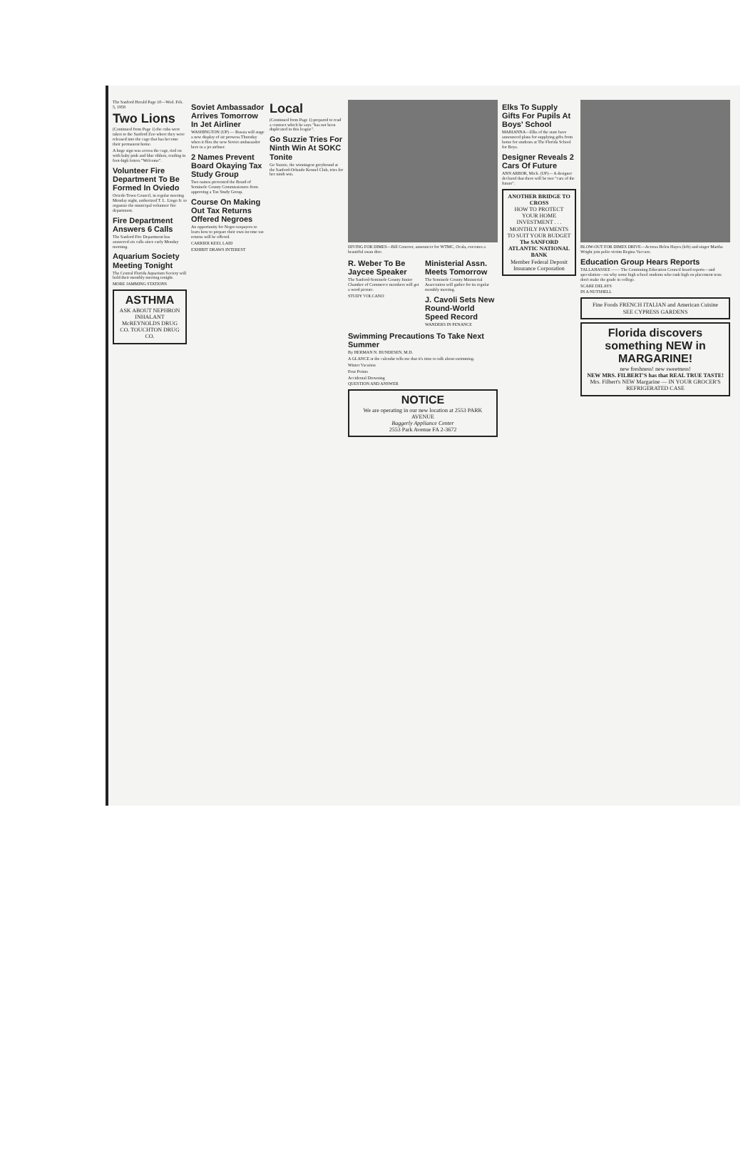The Sanford Herald Page 10—Wed. Feb. 5, 1958
Two Lions
(Continued from Page 1) the cubs were taken to the Sanford Zoo where they were released into the cage that has become their permanent home.
A huge sign was across the cage, tied on with baby pink and blue ribbon, reading in foot-high letters "Welcome".
Volunteer Fire Department To Be Formed In Oviedo
Oviedo Town Council, in regular meeting Monday night, authorized T. L. Lingo Jr. to organize the municipal volunteer fire department.
Fire Department Answers 6 Calls
The Sanford Fire Department has answered six calls since early Monday morning.
Aquarium Society Meeting Tonight
The Central Florida Aquarium Society will hold their monthly meeting tonight.
MORE JAMMING STATIONS
ASTHMA
ASK ABOUT NEPHRON INHALANT
McREYNOLDS DRUG CO. TOUCHTON DRUG CO.
Soviet Ambassador Arrives Tomorrow In Jet Airliner
WASHINGTON (UP) — Russia will stage a new display of air prowess Thursday when it flies the new Soviet ambassador here in a jet airliner.
2 Names Prevent Board Okaying Tax Study Group
Two names prevented the Board of Seminole County Commissioners from approving a Tax Study Group.
Course On Making Out Tax Returns Offered Negroes
An opportunity for Negro taxpayers to learn how to prepare their own income tax returns will be offered.
CARRIER KEEL LAID
EXHIBIT DRAWS INTEREST
Local
(Continued from Page 1) prepared to read a contract which he says "has not been duplicated in this league".
Go Suzzie Tries For Ninth Win At SOKC Tonite
Go Suzzie, the winningest greyhound at the Sanford-Orlando Kennel Club, tries for her ninth win.
DIVING FOR DIMES—Bill Conover, announcer for WTMC, Ocala, executes a beautiful swan dive.
R. Weber To Be Jaycee Speaker
The Sanford-Seminole County Junior Chamber of Commerce members will get a word picture.
STUDY VOLCANO
Ministerial Assn. Meets Tomorrow
The Seminole County Ministerial Association will gather for its regular monthly meeting.
J. Cavoli Sets New Round-World Speed Record
WANDERS IN PENANCE
Swimming Precautions To Take Next Summer
By HERMAN N. BUNDESEN, M.D.
A GLANCE at the calendar tells me that it's time to talk about swimming.
Winter Vacation
Four Points
Accidental Drowning
QUESTION AND ANSWER
NOTICE
We are operating in our new location at 2553 PARK AVENUE
Baggerly Appliance Center
2553 Park Avenue FA 2-3672
Elks To Supply Gifts For Pupils At Boys' School
MARIANNA—Elks of the state have announced plans for supplying gifts from home for students at The Florida School for Boys.
Designer Reveals 2 Cars Of Future
ANN ARBOR, Mich. (UP)— A designer declared that there will be two "cars of the future".
ANOTHER BRIDGE TO CROSS
HOW TO PROTECT YOUR HOME INVESTMENT . . .
MONTHLY PAYMENTS TO SUIT YOUR BUDGET
The SANFORD ATLANTIC NATIONAL BANK
Member Federal Deposit Insurance Corporation
BLOW-OUT FOR DIMES DRIVE—Actress Helen Hayes (left) and singer Martha Wright join polio victim Regina Vaccaro.
Education Group Hears Reports
TALLAHASSEE —— The Continuing Education Council heard reports—and speculation—on why some high school students who rank high on placement tests don't make the grade in college.
SCARE DELAYS
IN A NUTSHELL
Fine Foods FRENCH ITALIAN and American Cuisine
SEE CYPRESS GARDENS
Florida discovers something NEW in MARGARINE!
new freshness! new sweetness!
NEW MRS. FILBERT'S has that REAL TRUE TASTE!
Mrs. Filbert's NEW Margarine — IN YOUR GROCER'S REFRIGERATED CASE